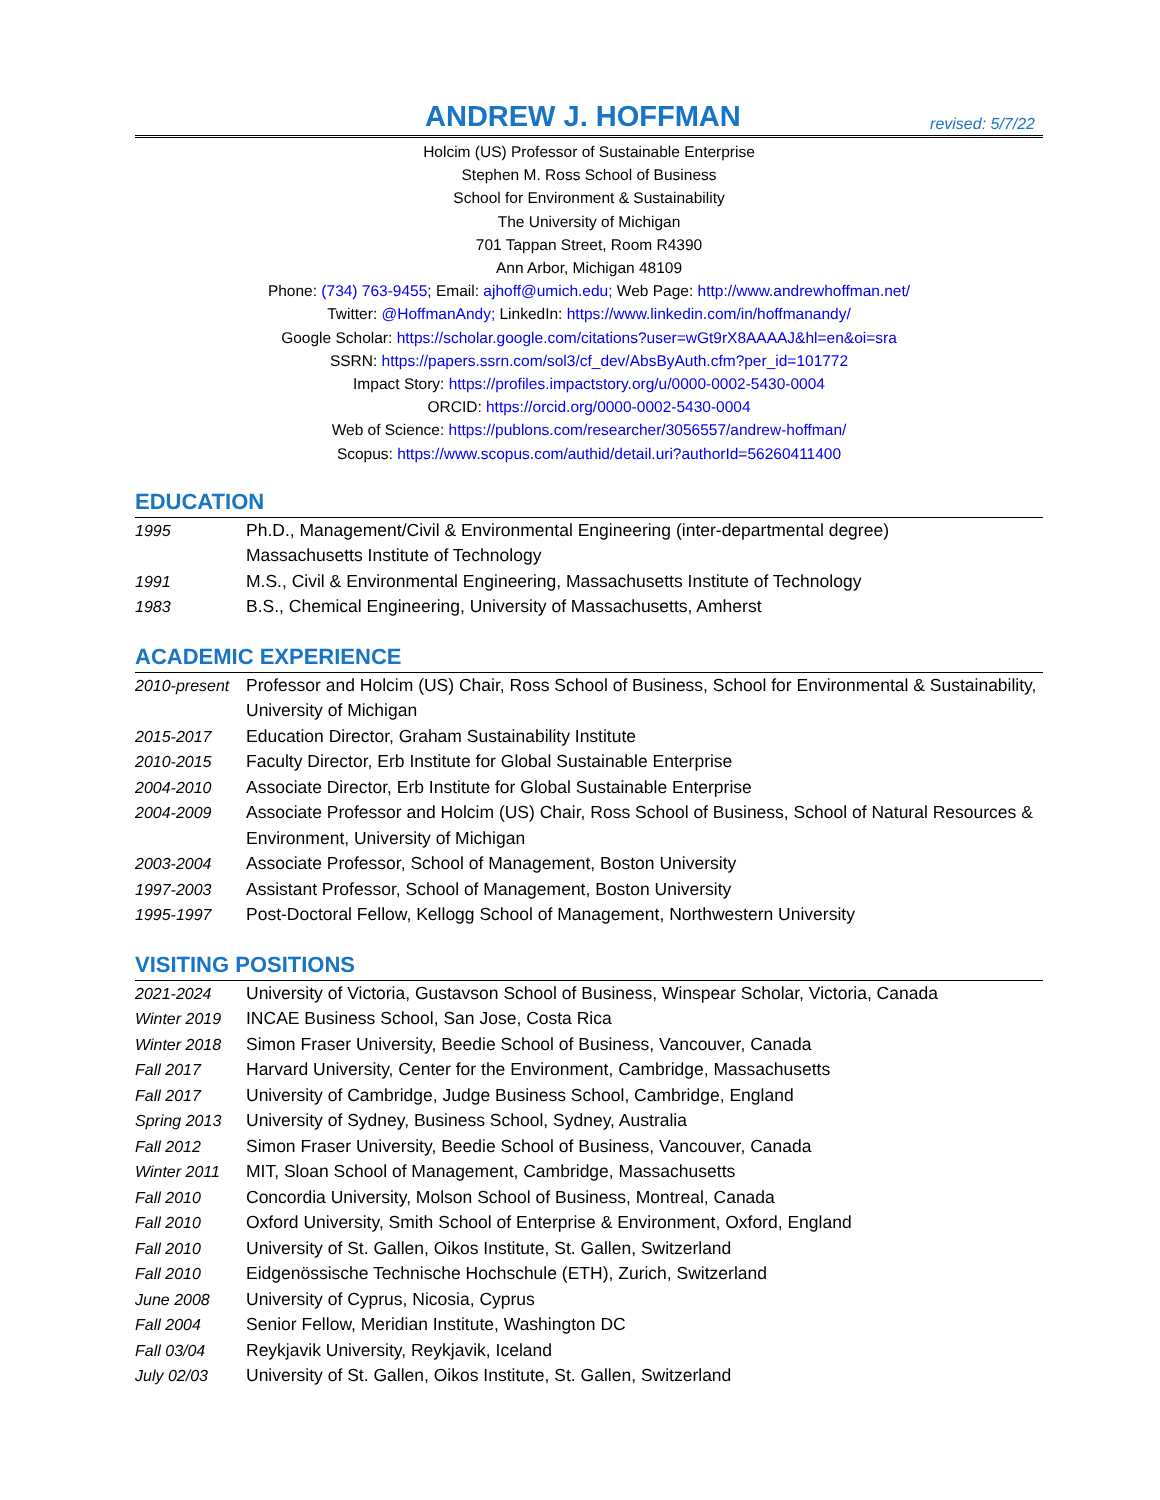ANDREW J. HOFFMAN
revised: 5/7/22
Holcim (US) Professor of Sustainable Enterprise
Stephen M. Ross School of Business
School for Environment & Sustainability
The University of Michigan
701 Tappan Street, Room R4390
Ann Arbor, Michigan 48109
Phone: (734) 763-9455; Email: ajhoff@umich.edu; Web Page: http://www.andrewhoffman.net/
Twitter: @HoffmanAndy; LinkedIn: https://www.linkedin.com/in/hoffmanandy/
Google Scholar: https://scholar.google.com/citations?user=wGt9rX8AAAAJ&hl=en&oi=sra
SSRN: https://papers.ssrn.com/sol3/cf_dev/AbsByAuth.cfm?per_id=101772
Impact Story: https://profiles.impactstory.org/u/0000-0002-5430-0004
ORCID: https://orcid.org/0000-0002-5430-0004
Web of Science: https://publons.com/researcher/3056557/andrew-hoffman/
Scopus: https://www.scopus.com/authid/detail.uri?authorId=56260411400
EDUCATION
1995 Ph.D., Management/Civil & Environmental Engineering (inter-departmental degree)
Massachusetts Institute of Technology
1991 M.S., Civil & Environmental Engineering, Massachusetts Institute of Technology
1983 B.S., Chemical Engineering, University of Massachusetts, Amherst
ACADEMIC EXPERIENCE
2010-present
Professor and Holcim (US) Chair, Ross School of Business, School for Environmental & Sustainability, University of Michigan
2015-2017 Education Director, Graham Sustainability Institute
2010-2015 Faculty Director, Erb Institute for Global Sustainable Enterprise
2004-2010 Associate Director, Erb Institute for Global Sustainable Enterprise
2004-2009 Associate Professor and Holcim (US) Chair, Ross School of Business, School of Natural Resources & Environment, University of Michigan
2003-2004 Associate Professor, School of Management, Boston University
1997-2003 Assistant Professor, School of Management, Boston University
1995-1997 Post-Doctoral Fellow, Kellogg School of Management, Northwestern University
VISITING POSITIONS
2021-2024 University of Victoria, Gustavson School of Business, Winspear Scholar, Victoria, Canada
Winter 2019 INCAE Business School, San Jose, Costa Rica
Winter 2018 Simon Fraser University, Beedie School of Business, Vancouver, Canada
Fall 2017 Harvard University, Center for the Environment, Cambridge, Massachusetts
Fall 2017 University of Cambridge, Judge Business School, Cambridge, England
Spring 2013 University of Sydney, Business School, Sydney, Australia
Fall 2012 Simon Fraser University, Beedie School of Business, Vancouver, Canada
Winter 2011 MIT, Sloan School of Management, Cambridge, Massachusetts
Fall 2010 Concordia University, Molson School of Business, Montreal, Canada
Fall 2010 Oxford University, Smith School of Enterprise & Environment, Oxford, England
Fall 2010 University of St. Gallen, Oikos Institute, St. Gallen, Switzerland
Fall 2010 Eidgenössische Technische Hochschule (ETH), Zurich, Switzerland
June 2008 University of Cyprus, Nicosia, Cyprus
Fall 2004 Senior Fellow, Meridian Institute, Washington DC
Fall 03/04 Reykjavik University, Reykjavik, Iceland
July 02/03 University of St. Gallen, Oikos Institute, St. Gallen, Switzerland